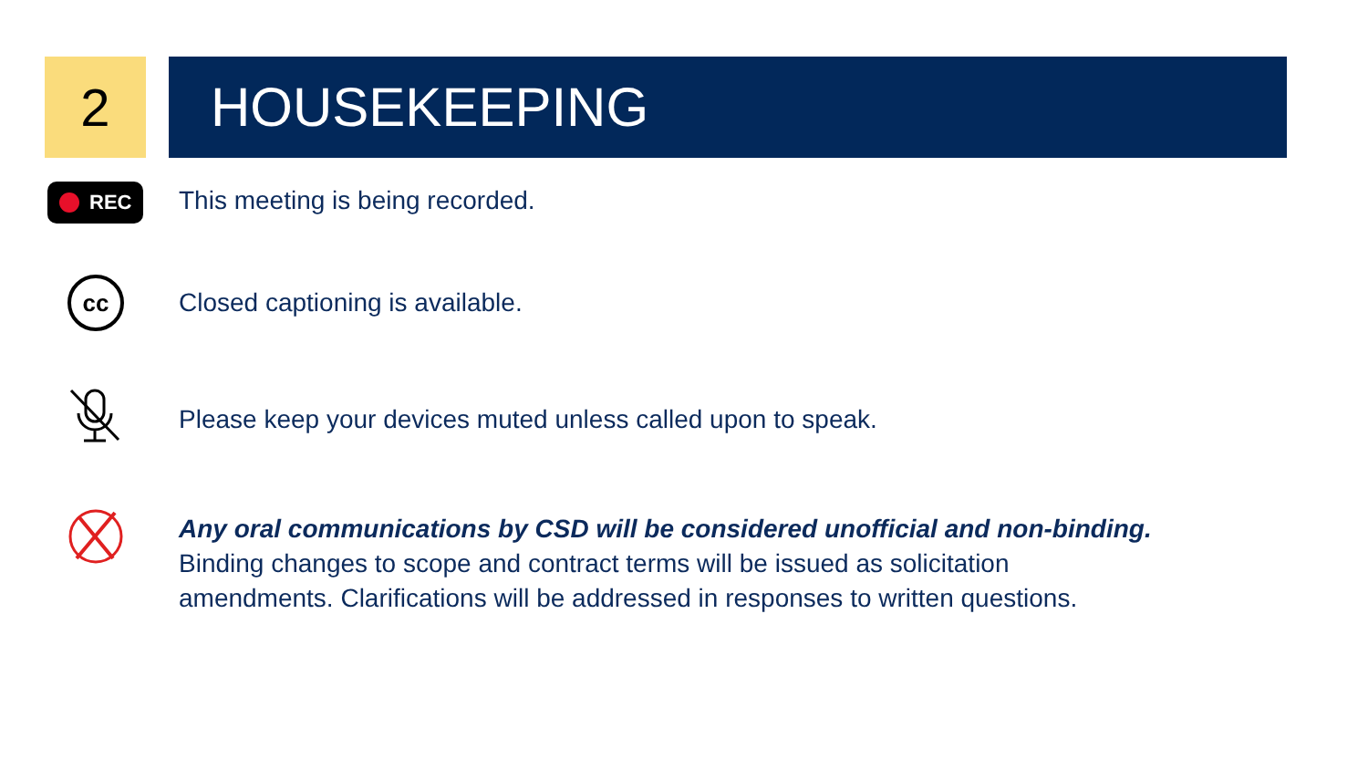2 HOUSEKEEPING
REC
This meeting is being recorded.
cc
Closed captioning is available.
Please keep your devices muted unless called upon to speak.
Any oral communications by CSD will be considered unofficial and non-binding.
Binding changes to scope and contract terms will be issued as solicitation
amendments. Clarifications will be addressed in responses to written questions.